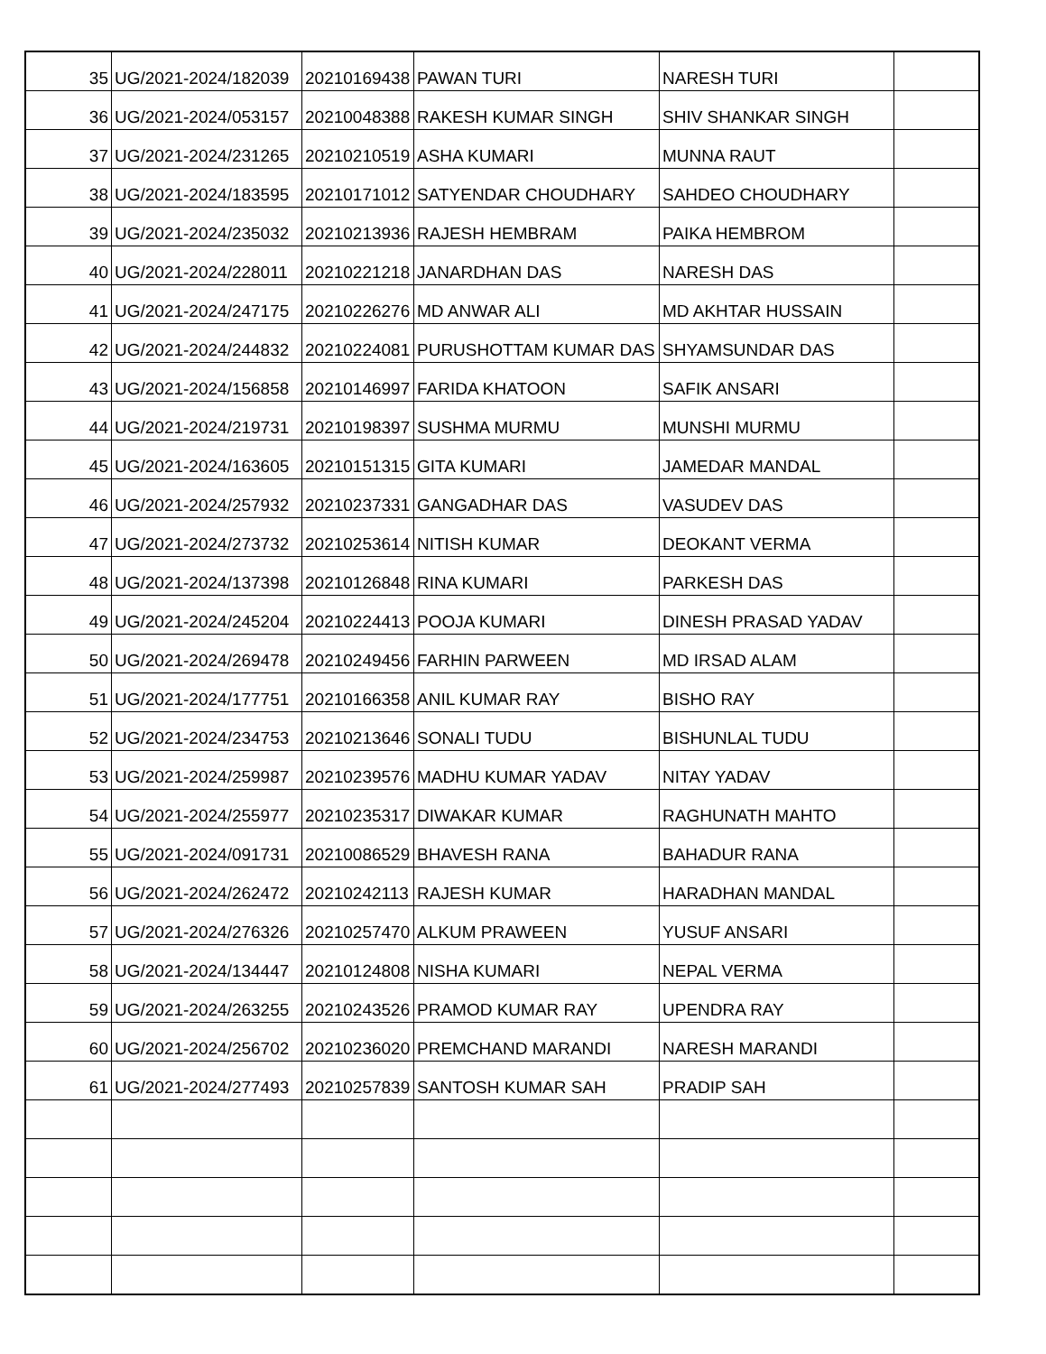| 35 | UG/2021-2024/182039 | 20210169438 | PAWAN TURI | NARESH TURI | |
| 36 | UG/2021-2024/053157 | 20210048388 | RAKESH KUMAR SINGH | SHIV SHANKAR SINGH | |
| 37 | UG/2021-2024/231265 | 20210210519 | ASHA KUMARI | MUNNA RAUT | |
| 38 | UG/2021-2024/183595 | 20210171012 | SATYENDAR CHOUDHARY | SAHDEO CHOUDHARY | |
| 39 | UG/2021-2024/235032 | 20210213936 | RAJESH HEMBRAM | PAIKA HEMBROM | |
| 40 | UG/2021-2024/228011 | 20210221218 | JANARDHAN DAS | NARESH DAS | |
| 41 | UG/2021-2024/247175 | 20210226276 | MD ANWAR ALI | MD AKHTAR HUSSAIN | |
| 42 | UG/2021-2024/244832 | 20210224081 | PURUSHOTTAM KUMAR DAS | SHYAMSUNDAR DAS | |
| 43 | UG/2021-2024/156858 | 20210146997 | FARIDA KHATOON | SAFIK ANSARI | |
| 44 | UG/2021-2024/219731 | 20210198397 | SUSHMA MURMU | MUNSHI MURMU | |
| 45 | UG/2021-2024/163605 | 20210151315 | GITA KUMARI | JAMEDAR MANDAL | |
| 46 | UG/2021-2024/257932 | 20210237331 | GANGADHAR DAS | VASUDEV DAS | |
| 47 | UG/2021-2024/273732 | 20210253614 | NITISH KUMAR | DEOKANT VERMA | |
| 48 | UG/2021-2024/137398 | 20210126848 | RINA KUMARI | PARKESH DAS | |
| 49 | UG/2021-2024/245204 | 20210224413 | POOJA KUMARI | DINESH PRASAD YADAV | |
| 50 | UG/2021-2024/269478 | 20210249456 | FARHIN PARWEEN | MD IRSAD ALAM | |
| 51 | UG/2021-2024/177751 | 20210166358 | ANIL KUMAR RAY | BISHO RAY | |
| 52 | UG/2021-2024/234753 | 20210213646 | SONALI TUDU | BISHUNLAL TUDU | |
| 53 | UG/2021-2024/259987 | 20210239576 | MADHU KUMAR YADAV | NITAY YADAV | |
| 54 | UG/2021-2024/255977 | 20210235317 | DIWAKAR KUMAR | RAGHUNATH MAHTO | |
| 55 | UG/2021-2024/091731 | 20210086529 | BHAVESH RANA | BAHADUR RANA | |
| 56 | UG/2021-2024/262472 | 20210242113 | RAJESH KUMAR | HARADHAN MANDAL | |
| 57 | UG/2021-2024/276326 | 20210257470 | ALKUM PRAWEEN | YUSUF ANSARI | |
| 58 | UG/2021-2024/134447 | 20210124808 | NISHA KUMARI | NEPAL VERMA | |
| 59 | UG/2021-2024/263255 | 20210243526 | PRAMOD KUMAR RAY | UPENDRA RAY | |
| 60 | UG/2021-2024/256702 | 20210236020 | PREMCHAND MARANDI | NARESH MARANDI | |
| 61 | UG/2021-2024/277493 | 20210257839 | SANTOSH KUMAR SAH | PRADIP SAH | |